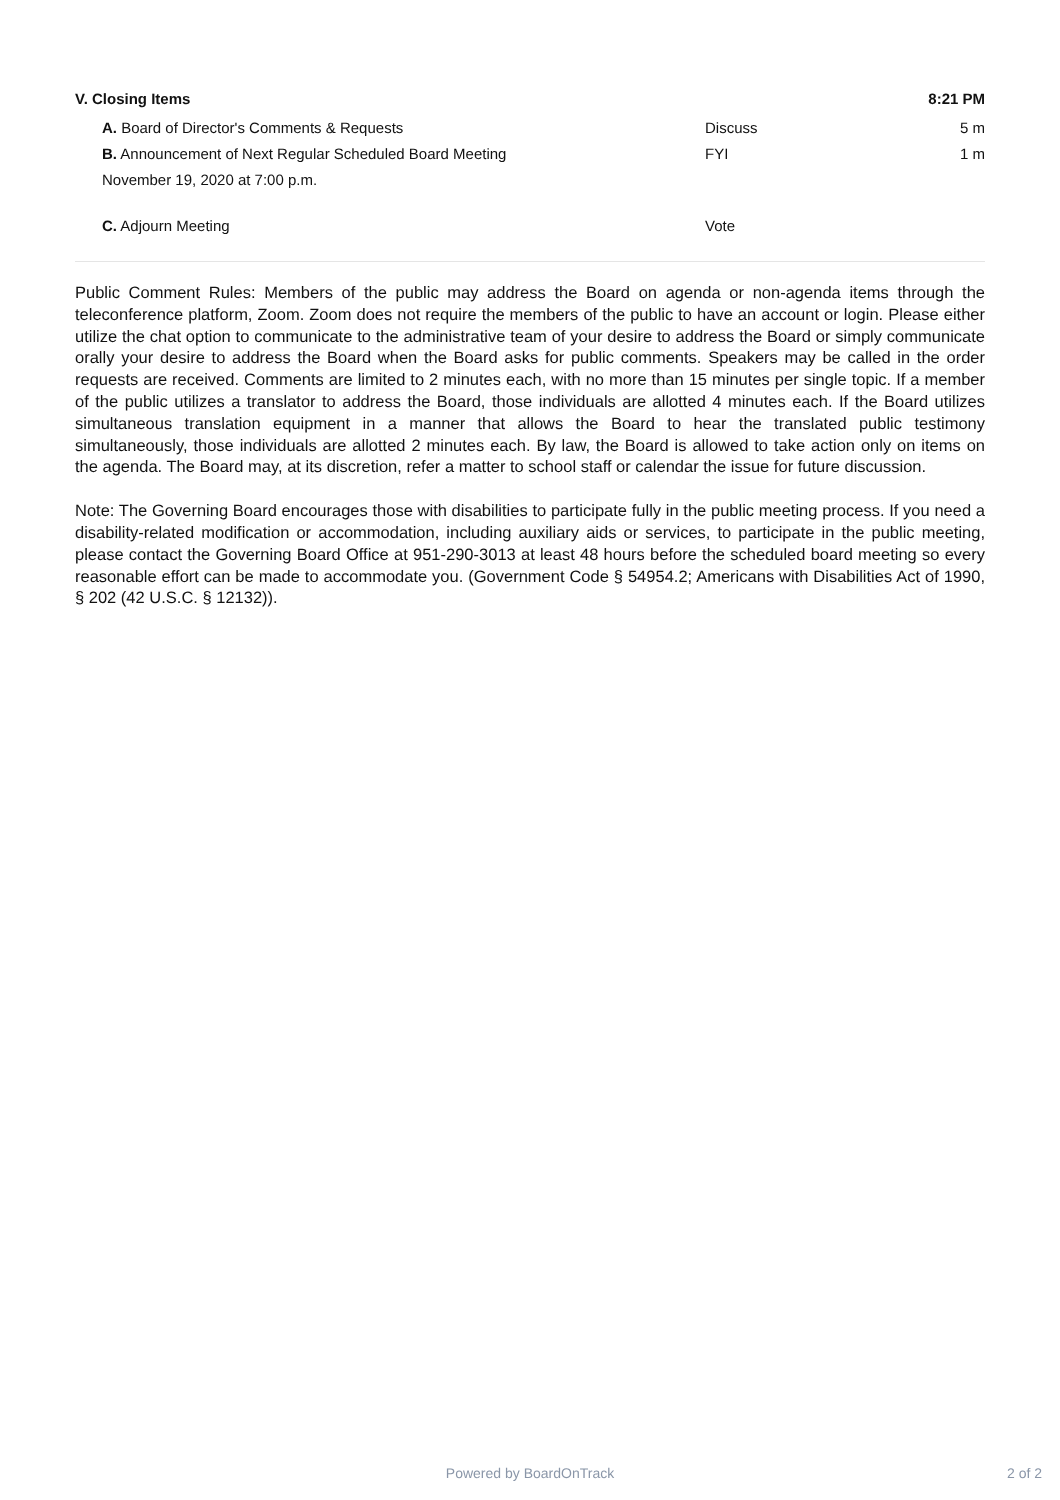V. Closing Items 8:21 PM
A. Board of Director's Comments & Requests
Discuss 5 m
B. Announcement of Next Regular Scheduled Board Meeting
FYI 1 m
November 19, 2020 at 7:00 p.m.
C. Adjourn Meeting Vote
Public Comment Rules: Members of the public may address the Board on agenda or non-agenda items through the teleconference platform, Zoom. Zoom does not require the members of the public to have an account or login. Please either utilize the chat option to communicate to the administrative team of your desire to address the Board or simply communicate orally your desire to address the Board when the Board asks for public comments. Speakers may be called in the order requests are received. Comments are limited to 2 minutes each, with no more than 15 minutes per single topic. If a member of the public utilizes a translator to address the Board, those individuals are allotted 4 minutes each. If the Board utilizes simultaneous translation equipment in a manner that allows the Board to hear the translated public testimony simultaneously, those individuals are allotted 2 minutes each. By law, the Board is allowed to take action only on items on the agenda. The Board may, at its discretion, refer a matter to school staff or calendar the issue for future discussion.
Note: The Governing Board encourages those with disabilities to participate fully in the public meeting process. If you need a disability-related modification or accommodation, including auxiliary aids or services, to participate in the public meeting, please contact the Governing Board Office at 951-290-3013 at least 48 hours before the scheduled board meeting so every reasonable effort can be made to accommodate you. (Government Code § 54954.2; Americans with Disabilities Act of 1990, § 202 (42 U.S.C. § 12132)).
Powered by BoardOnTrack
2 of 2